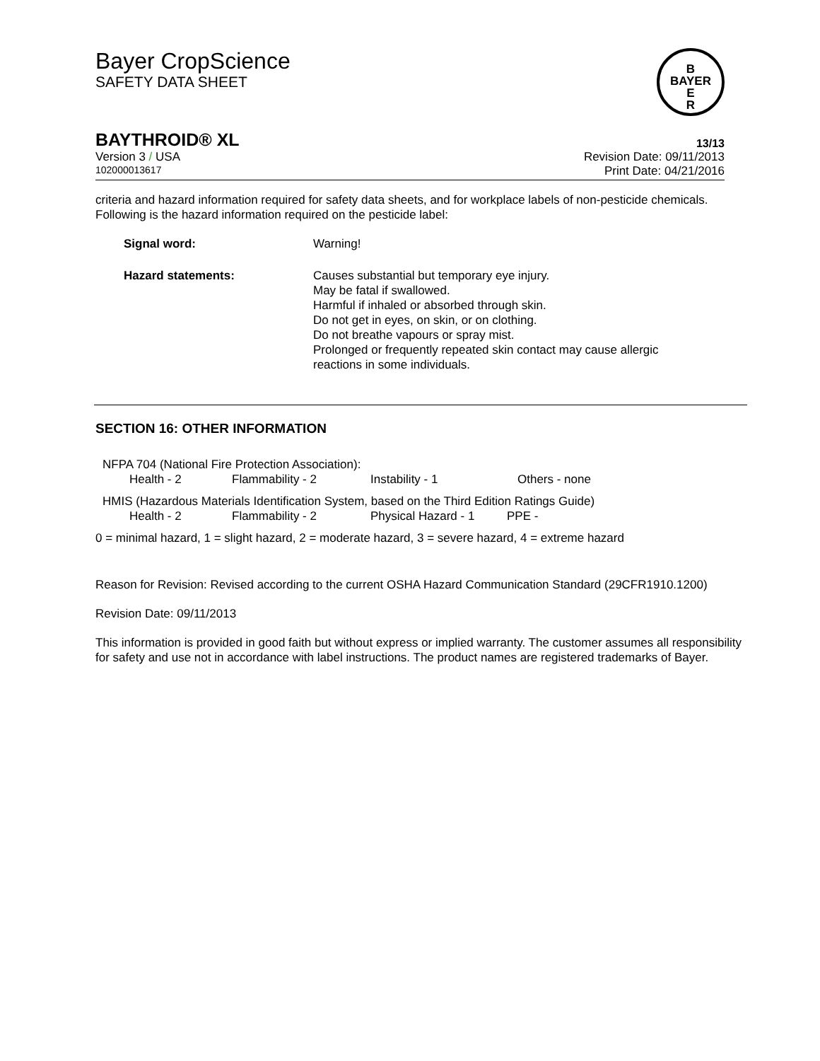Bayer CropScience
SAFETY DATA SHEET
B
BAYER
E
R
BAYTHROID® XL 13/13
Version 3 / USA Revision Date: 09/11/2013
102000013617 Print Date: 04/21/2016
criteria and hazard information required for safety data sheets, and for workplace labels of non-pesticide chemicals. Following is the hazard information required on the pesticide label:
| Signal word: | Warning! |
| Hazard statements: | Causes substantial but temporary eye injury. May be fatal if swallowed. Harmful if inhaled or absorbed through skin. Do not get in eyes, on skin, or on clothing. Do not breathe vapours or spray mist. Prolonged or frequently repeated skin contact may cause allergic reactions in some individuals. |
SECTION 16: OTHER INFORMATION
NFPA 704 (National Fire Protection Association):
| Health - 2 | Flammability - 2 | Instability - 1 | Others - none |
HMIS (Hazardous Materials Identification System, based on the Third Edition Ratings Guide)
| Health - 2 | Flammability - 2 | Physical Hazard - 1 | PPE - |
0 = minimal hazard, 1 = slight hazard, 2 = moderate hazard, 3 = severe hazard, 4 = extreme hazard
Reason for Revision: Revised according to the current OSHA Hazard Communication Standard (29CFR1910.1200)
Revision Date: 09/11/2013
This information is provided in good faith but without express or implied warranty. The customer assumes all responsibility for safety and use not in accordance with label instructions. The product names are registered trademarks of Bayer.